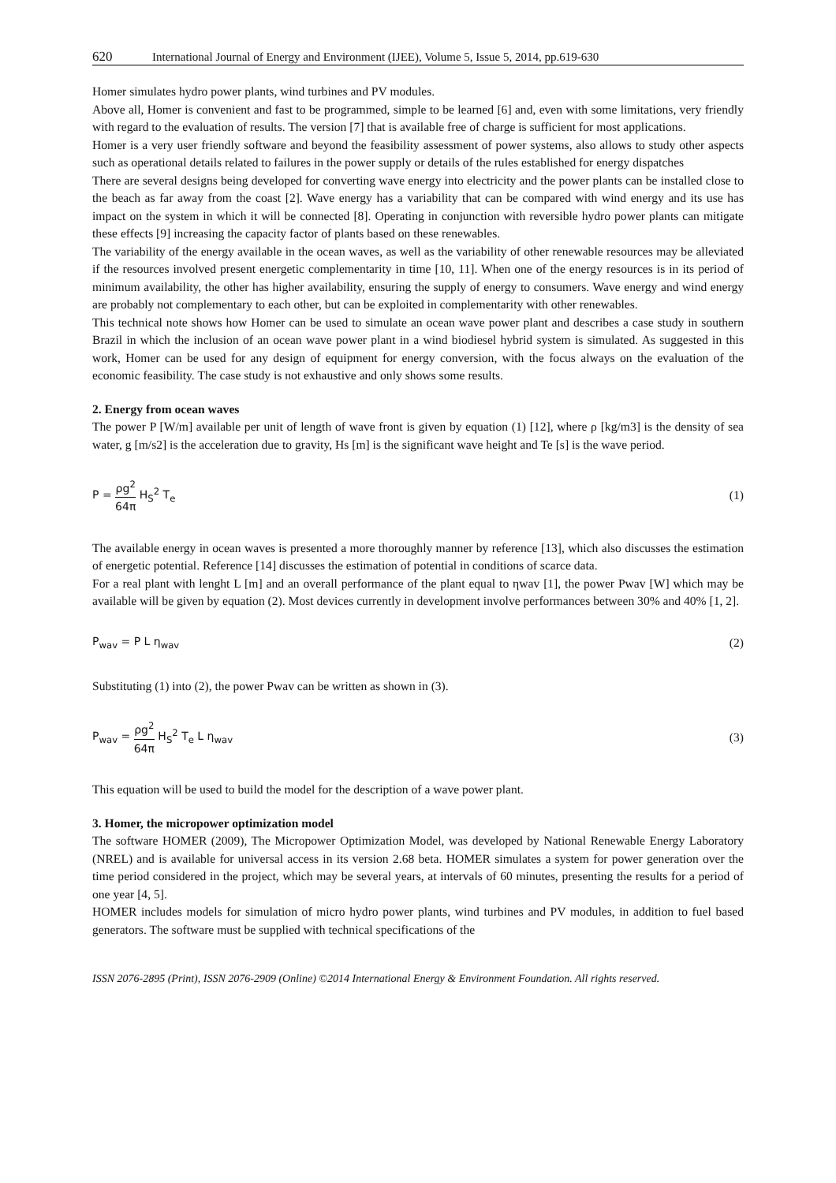620 International Journal of Energy and Environment (IJEE), Volume 5, Issue 5, 2014, pp.619-630
Homer simulates hydro power plants, wind turbines and PV modules.
Above all, Homer is convenient and fast to be programmed, simple to be learned [6] and, even with some limitations, very friendly with regard to the evaluation of results. The version [7] that is available free of charge is sufficient for most applications.
Homer is a very user friendly software and beyond the feasibility assessment of power systems, also allows to study other aspects such as operational details related to failures in the power supply or details of the rules established for energy dispatches
There are several designs being developed for converting wave energy into electricity and the power plants can be installed close to the beach as far away from the coast [2]. Wave energy has a variability that can be compared with wind energy and its use has impact on the system in which it will be connected [8]. Operating in conjunction with reversible hydro power plants can mitigate these effects [9] increasing the capacity factor of plants based on these renewables.
The variability of the energy available in the ocean waves, as well as the variability of other renewable resources may be alleviated if the resources involved present energetic complementarity in time [10, 11]. When one of the energy resources is in its period of minimum availability, the other has higher availability, ensuring the supply of energy to consumers. Wave energy and wind energy are probably not complementary to each other, but can be exploited in complementarity with other renewables.
This technical note shows how Homer can be used to simulate an ocean wave power plant and describes a case study in southern Brazil in which the inclusion of an ocean wave power plant in a wind biodiesel hybrid system is simulated. As suggested in this work, Homer can be used for any design of equipment for energy conversion, with the focus always on the evaluation of the economic feasibility. The case study is not exhaustive and only shows some results.
2. Energy from ocean waves
The power P [W/m] available per unit of length of wave front is given by equation (1) [12], where ρ [kg/m3] is the density of sea water, g [m/s2] is the acceleration due to gravity, Hs [m] is the significant wave height and Te [s] is the wave period.
P = ρg<sup>2</sup> 64π H<sub>S</sub><sup>2</sup> T<sub>e</sub> (1)
The available energy in ocean waves is presented a more thoroughly manner by reference [13], which also discusses the estimation of energetic potential. Reference [14] discusses the estimation of potential in conditions of scarce data.
For a real plant with lenght L [m] and an overall performance of the plant equal to ηwav [1], the power Pwav [W] which may be available will be given by equation (2). Most devices currently in development involve performances between 30% and 40% [1, 2].
P<sub>wav</sub> = P L η<sub>wav</sub> (2)
Substituting (1) into (2), the power Pwav can be written as shown in (3).
P<sub>wav</sub> = ρg<sup>2</sup> 64π H<sub>S</sub><sup>2</sup> T<sub>e</sub> L η<sub>wav</sub> (3)
This equation will be used to build the model for the description of a wave power plant.
3. Homer, the micropower optimization model
The software HOMER (2009), The Micropower Optimization Model, was developed by National Renewable Energy Laboratory (NREL) and is available for universal access in its version 2.68 beta. HOMER simulates a system for power generation over the time period considered in the project, which may be several years, at intervals of 60 minutes, presenting the results for a period of one year [4, 5].
HOMER includes models for simulation of micro hydro power plants, wind turbines and PV modules, in addition to fuel based generators. The software must be supplied with technical specifications of the
ISSN 2076-2895 (Print), ISSN 2076-2909 (Online) ©2014 International Energy & Environment Foundation. All rights reserved.